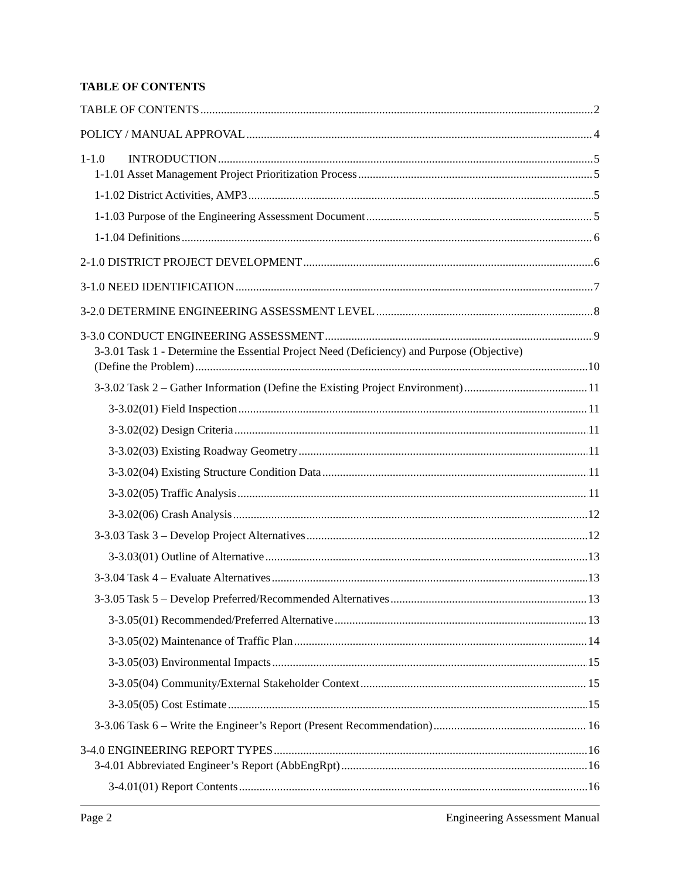TABLE OF CONTENTS
TABLE OF CONTENTS 2
POLICY / MANUAL APPROVAL 4
1-1.0 INTRODUCTION 5
1-1.01 Asset Management Project Prioritization Process 5
1-1.02 District Activities, AMP3 5
1-1.03 Purpose of the Engineering Assessment Document 5
1-1.04 Definitions 6
2-1.0 DISTRICT PROJECT DEVELOPMENT 6
3-1.0 NEED IDENTIFICATION 7
3-2.0 DETERMINE ENGINEERING ASSESSMENT LEVEL 8
3-3.0 CONDUCT ENGINEERING ASSESSMENT 9
3-3.01 Task 1 - Determine the Essential Project Need (Deficiency) and Purpose (Objective)
(Define the Problem) 10
3-3.02 Task 2 – Gather Information (Define the Existing Project Environment) 11
3-3.02(01) Field Inspection 11
3-3.02(02) Design Criteria 11
3-3.02(03) Existing Roadway Geometry 11
3-3.02(04) Existing Structure Condition Data 11
3-3.02(05) Traffic Analysis 11
3-3.02(06) Crash Analysis 12
3-3.03 Task 3 – Develop Project Alternatives 12
3-3.03(01) Outline of Alternative 13
3-3.04 Task 4 – Evaluate Alternatives 13
3-3.05 Task 5 – Develop Preferred/Recommended Alternatives 13
3-3.05(01) Recommended/Preferred Alternative 13
3-3.05(02) Maintenance of Traffic Plan 14
3-3.05(03) Environmental Impacts 15
3-3.05(04) Community/External Stakeholder Context 15
3-3.05(05) Cost Estimate 15
3-3.06 Task 6 – Write the Engineer’s Report (Present Recommendation) 16
3-4.0 ENGINEERING REPORT TYPES 16
3-4.01 Abbreviated Engineer’s Report (AbbEngRpt) 16
3-4.01(01) Report Contents 16
Page 2 Engineering Assessment Manual